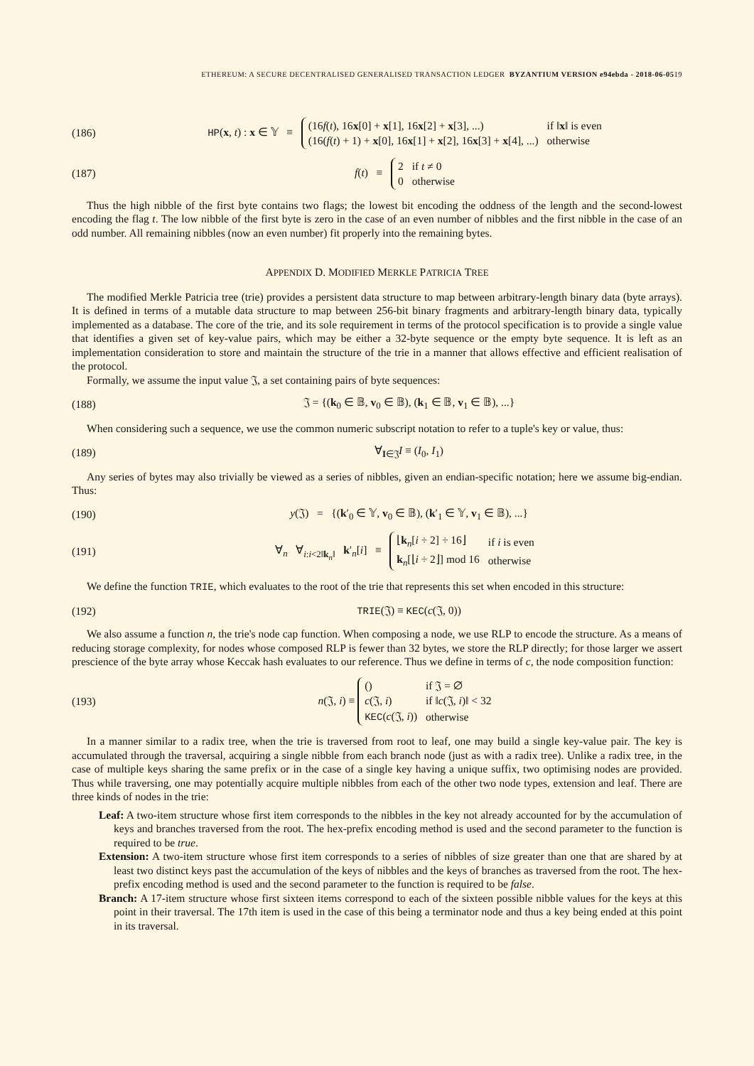ETHEREUM: A SECURE DECENTRALISED GENERALISED TRANSACTION LEDGER BYZANTIUM VERSION e94ebda - 2018-06-0519
(186) HP(x, t) : x ∈ 𝕐 ≡
| (16 f ( t ), 16 x [0] + x [1], 16 x [2] + x [3], ...) | if ‖ x ‖ is even |
| (16( f ( t ) + 1) + x [0], 16 x [1] + x [2], 16 x [3] + x [4], ...) | otherwise |
(187) f(t) ≡
| 2 | if t ≠ 0 |
| 0 | otherwise |
Thus the high nibble of the first byte contains two flags; the lowest bit encoding the oddness of the length and the second-lowest encoding the flag t. The low nibble of the first byte is zero in the case of an even number of nibbles and the first nibble in the case of an odd number. All remaining nibbles (now an even number) fit properly into the remaining bytes.
APPENDIX D. MODIFIED MERKLE PATRICIA TREE
The modified Merkle Patricia tree (trie) provides a persistent data structure to map between arbitrary-length binary data (byte arrays). It is defined in terms of a mutable data structure to map between 256-bit binary fragments and arbitrary-length binary data, typically implemented as a database. The core of the trie, and its sole requirement in terms of the protocol specification is to provide a single value that identifies a given set of key-value pairs, which may be either a 32-byte sequence or the empty byte sequence. It is left as an implementation consideration to store and maintain the structure of the trie in a manner that allows effective and efficient realisation of the protocol.
Formally, we assume the input value 𝔍, a set containing pairs of byte sequences:
(188) 𝔍 = {(k<sub>0</sub> ∈ 𝔹, v<sub>0</sub> ∈ 𝔹), (k<sub>1</sub> ∈ 𝔹, v<sub>1</sub> ∈ 𝔹), ...}
When considering such a sequence, we use the common numeric subscript notation to refer to a tuple's key or value, thus:
(189) ∀<sub>I∈𝔍</sub>I ≡ (I<sub>0</sub>, I<sub>1</sub>)
Any series of bytes may also trivially be viewed as a series of nibbles, given an endian-specific notation; here we assume big-endian. Thus:
(190) y(𝔍) = {(k′<sub>0</sub> ∈ 𝕐, v<sub>0</sub> ∈ 𝔹), (k′<sub>1</sub> ∈ 𝕐, v<sub>1</sub> ∈ 𝔹), ...}
(191) ∀<sub>n</sub> ∀<sub>i:i<2‖k<sub>n</sub>‖</sub> k′<sub>n</sub>[i] ≡
| ⌊ k<sub>n</sub>[ i ÷ 2] ÷ 16⌋ | if i is even |
| k<sub>n</sub>[⌊ i ÷ 2⌋] mod 16 | otherwise |
We define the function TRIE, which evaluates to the root of the trie that represents this set when encoded in this structure:
(192) TRIE(𝔍) ≡ KEC(c(𝔍, 0))
We also assume a function n, the trie's node cap function. When composing a node, we use RLP to encode the structure. As a means of reducing storage complexity, for nodes whose composed RLP is fewer than 32 bytes, we store the RLP directly; for those larger we assert prescience of the byte array whose Keccak hash evaluates to our reference. Thus we define in terms of c, the node composition function:
(193) n(𝔍, i) ≡
| () | if 𝔍 = ∅ |
| c (𝔍, i ) | if ‖ c (𝔍, i )‖ < 32 |
| KEC ( c (𝔍, i )) | otherwise |
In a manner similar to a radix tree, when the trie is traversed from root to leaf, one may build a single key-value pair. The key is accumulated through the traversal, acquiring a single nibble from each branch node (just as with a radix tree). Unlike a radix tree, in the case of multiple keys sharing the same prefix or in the case of a single key having a unique suffix, two optimising nodes are provided. Thus while traversing, one may potentially acquire multiple nibbles from each of the other two node types, extension and leaf. There are three kinds of nodes in the trie:
Leaf: A two-item structure whose first item corresponds to the nibbles in the key not already accounted for by the accumulation of keys and branches traversed from the root. The hex-prefix encoding method is used and the second parameter to the function is required to be true.
Extension: A two-item structure whose first item corresponds to a series of nibbles of size greater than one that are shared by at least two distinct keys past the accumulation of the keys of nibbles and the keys of branches as traversed from the root. The hex-prefix encoding method is used and the second parameter to the function is required to be false.
Branch: A 17-item structure whose first sixteen items correspond to each of the sixteen possible nibble values for the keys at this point in their traversal. The 17th item is used in the case of this being a terminator node and thus a key being ended at this point in its traversal.